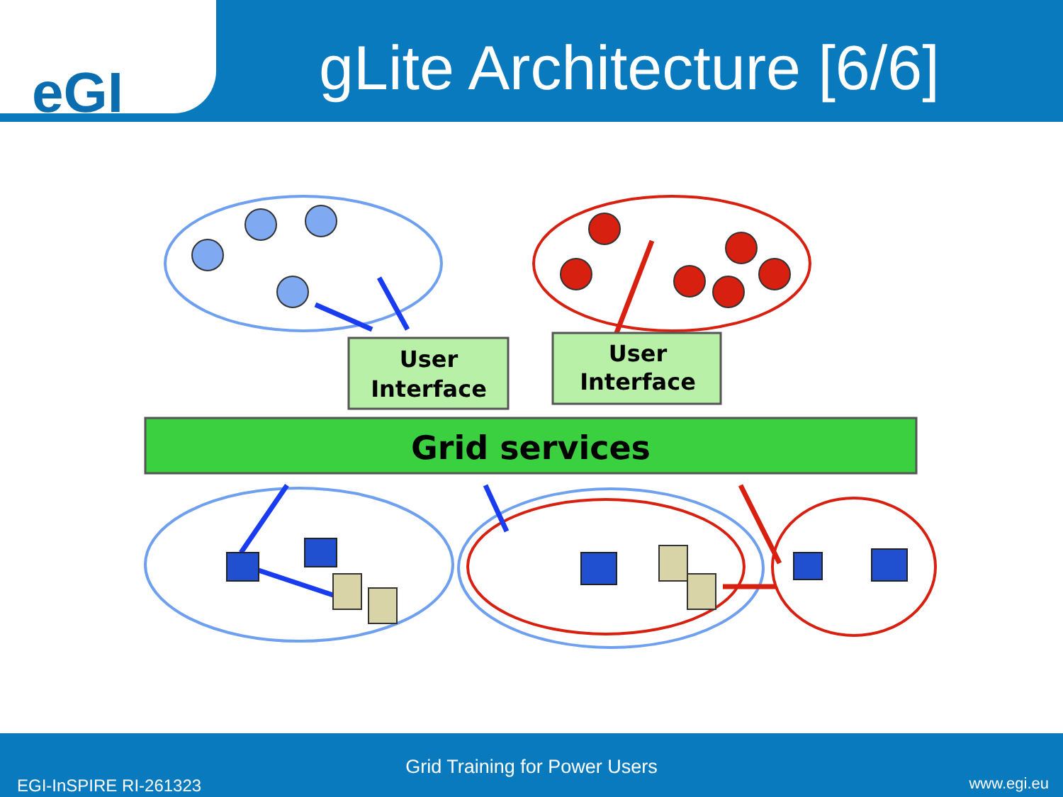eGI
gLite Architecture [6/6]
User
Interface
User
Interface
Grid services
Grid Training for Power Users
EGI-InSPIRE RI-261323 www.egi.eu